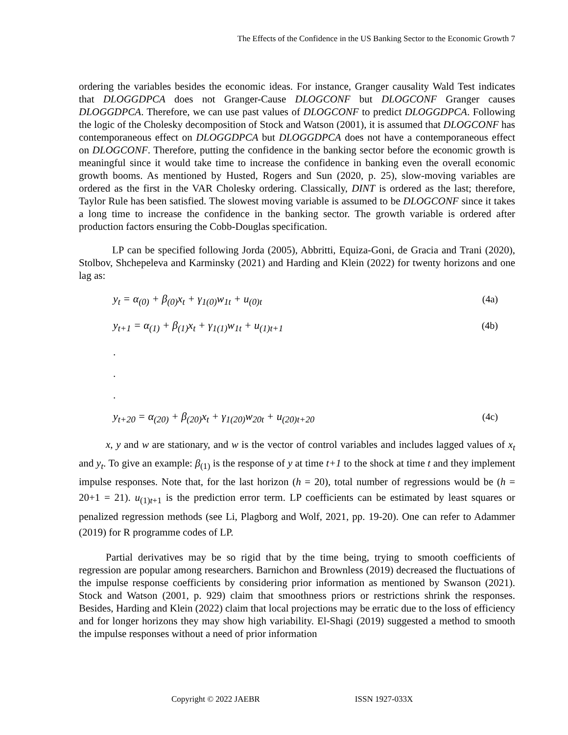The Effects of the Confidence in the US Banking Sector to the Economic Growth 7
ordering the variables besides the economic ideas. For instance, Granger causality Wald Test indicates that DLOGGDPCA does not Granger-Cause DLOGCONF but DLOGCONF Granger causes DLOGGDPCA. Therefore, we can use past values of DLOGCONF to predict DLOGGDPCA. Following the logic of the Cholesky decomposition of Stock and Watson (2001), it is assumed that DLOGCONF has contemporaneous effect on DLOGGDPCA but DLOGGDPCA does not have a contemporaneous effect on DLOGCONF. Therefore, putting the confidence in the banking sector before the economic growth is meaningful since it would take time to increase the confidence in banking even the overall economic growth booms. As mentioned by Husted, Rogers and Sun (2020, p. 25), slow-moving variables are ordered as the first in the VAR Cholesky ordering. Classically, DINT is ordered as the last; therefore, Taylor Rule has been satisfied. The slowest moving variable is assumed to be DLOGCONF since it takes a long time to increase the confidence in the banking sector. The growth variable is ordered after production factors ensuring the Cobb-Douglas specification.
LP can be specified following Jorda (2005), Abbritti, Equiza-Goni, de Gracia and Trani (2020), Stolbov, Shchepeleva and Karminsky (2021) and Harding and Klein (2022) for twenty horizons and one lag as:
y<sub>t</sub> = α<sub>(0)</sub> + β<sub>(0)</sub>x<sub>t</sub> + γ<sub>1(0)</sub>w<sub>1t</sub> + u<sub>(0)t</sub> (4a)
y<sub>t+1</sub> = α<sub>(1)</sub> + β<sub>(1)</sub>x<sub>t</sub> + γ<sub>1(1)</sub>w<sub>1t</sub> + u<sub>(1)t+1</sub> (4b)
.
.
.
y<sub>t+20</sub> = α<sub>(20)</sub> + β<sub>(20)</sub>x<sub>t</sub> + γ<sub>1(20)</sub>w<sub>20t</sub> + u<sub>(20)t+20</sub> (4c)
x, y and w are stationary, and w is the vector of control variables and includes lagged values of x<sub>t</sub> and y<sub>t</sub>. To give an example: β<sub>(1)</sub> is the response of y at time t+1 to the shock at time t and they implement impulse responses. Note that, for the last horizon (h = 20), total number of regressions would be (h = 20+1 = 21). u<sub>(1)t+1</sub> is the prediction error term. LP coefficients can be estimated by least squares or penalized regression methods (see Li, Plagborg and Wolf, 2021, pp. 19-20). One can refer to Adammer (2019) for R programme codes of LP.
Partial derivatives may be so rigid that by the time being, trying to smooth coefficients of regression are popular among researchers. Barnichon and Brownless (2019) decreased the fluctuations of the impulse response coefficients by considering prior information as mentioned by Swanson (2021). Stock and Watson (2001, p. 929) claim that smoothness priors or restrictions shrink the responses. Besides, Harding and Klein (2022) claim that local projections may be erratic due to the loss of efficiency and for longer horizons they may show high variability. El-Shagi (2019) suggested a method to smooth the impulse responses without a need of prior information
Copyright © 2022 JAEBR ISSN 1927-033X